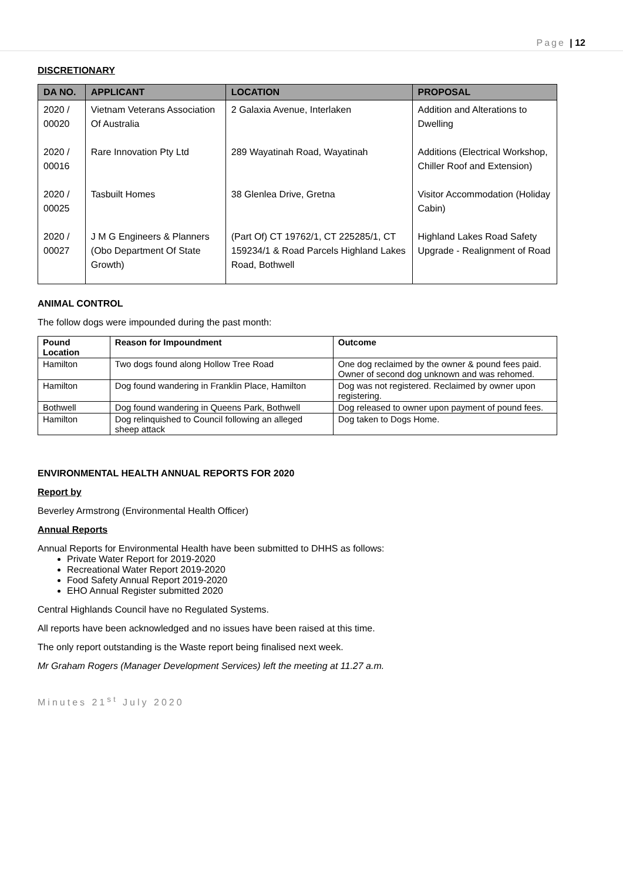Page | 12
DISCRETIONARY
| DA NO. | APPLICANT | LOCATION | PROPOSAL |
| --- | --- | --- | --- |
| 2020 / 00020 | Vietnam Veterans Association Of Australia | 2 Galaxia Avenue, Interlaken | Addition and Alterations to Dwelling |
| 2020 / 00016 | Rare Innovation Pty Ltd | 289 Wayatinah Road, Wayatinah | Additions (Electrical Workshop, Chiller Roof and Extension) |
| 2020 / 00025 | Tasbuilt Homes | 38 Glenlea Drive, Gretna | Visitor Accommodation (Holiday Cabin) |
| 2020 / 00027 | J M G Engineers & Planners (Obo Department Of State Growth) | (Part Of) CT 19762/1, CT 225285/1, CT 159234/1 & Road Parcels Highland Lakes Road, Bothwell | Highland Lakes Road Safety Upgrade - Realignment of Road |
ANIMAL CONTROL
The follow dogs were impounded during the past month:
| Pound Location | Reason for Impoundment | Outcome |
| --- | --- | --- |
| Hamilton | Two dogs found along Hollow Tree Road | One dog reclaimed by the owner & pound fees paid. Owner of second dog unknown and was rehomed. |
| Hamilton | Dog found wandering in Franklin Place, Hamilton | Dog was not registered. Reclaimed by owner upon registering. |
| Bothwell | Dog found wandering in Queens Park, Bothwell | Dog released to owner upon payment of pound fees. |
| Hamilton | Dog relinquished to Council following an alleged sheep attack | Dog taken to Dogs Home. |
ENVIRONMENTAL HEALTH ANNUAL REPORTS FOR 2020
Report by
Beverley Armstrong (Environmental Health Officer)
Annual Reports
Annual Reports for Environmental Health have been submitted to DHHS as follows:
Private Water Report for 2019-2020
Recreational Water Report 2019-2020
Food Safety Annual Report 2019-2020
EHO Annual Register submitted 2020
Central Highlands Council have no Regulated Systems.
All reports have been acknowledged and no issues have been raised at this time.
The only report outstanding is the Waste report being finalised next week.
Mr Graham Rogers (Manager Development Services) left the meeting at 11.27 a.m.
Minutes 21<sup>st</sup> July 2020